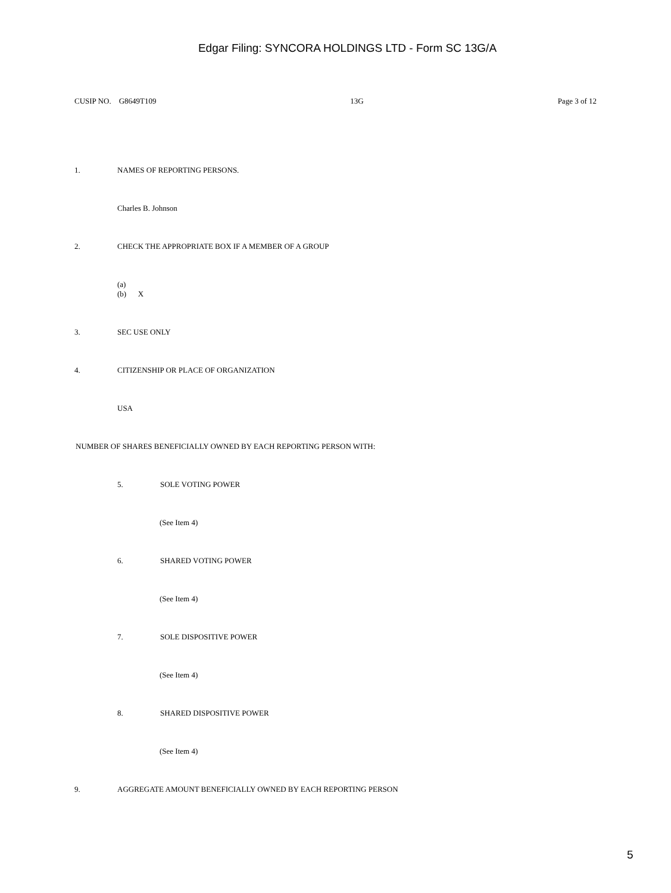Edgar Filing: SYNCORA HOLDINGS LTD - Form SC 13G/A
CUSIP NO. G8649T109 13G Page 3 of 12
1. NAMES OF REPORTING PERSONS.
Charles B. Johnson
2. CHECK THE APPROPRIATE BOX IF A MEMBER OF A GROUP
(a)
(b) X
3. SEC USE ONLY
4. CITIZENSHIP OR PLACE OF ORGANIZATION
USA
NUMBER OF SHARES BENEFICIALLY OWNED BY EACH REPORTING PERSON WITH:
5. SOLE VOTING POWER
(See Item 4)
6. SHARED VOTING POWER
(See Item 4)
7. SOLE DISPOSITIVE POWER
(See Item 4)
8. SHARED DISPOSITIVE POWER
(See Item 4)
9. AGGREGATE AMOUNT BENEFICIALLY OWNED BY EACH REPORTING PERSON
5